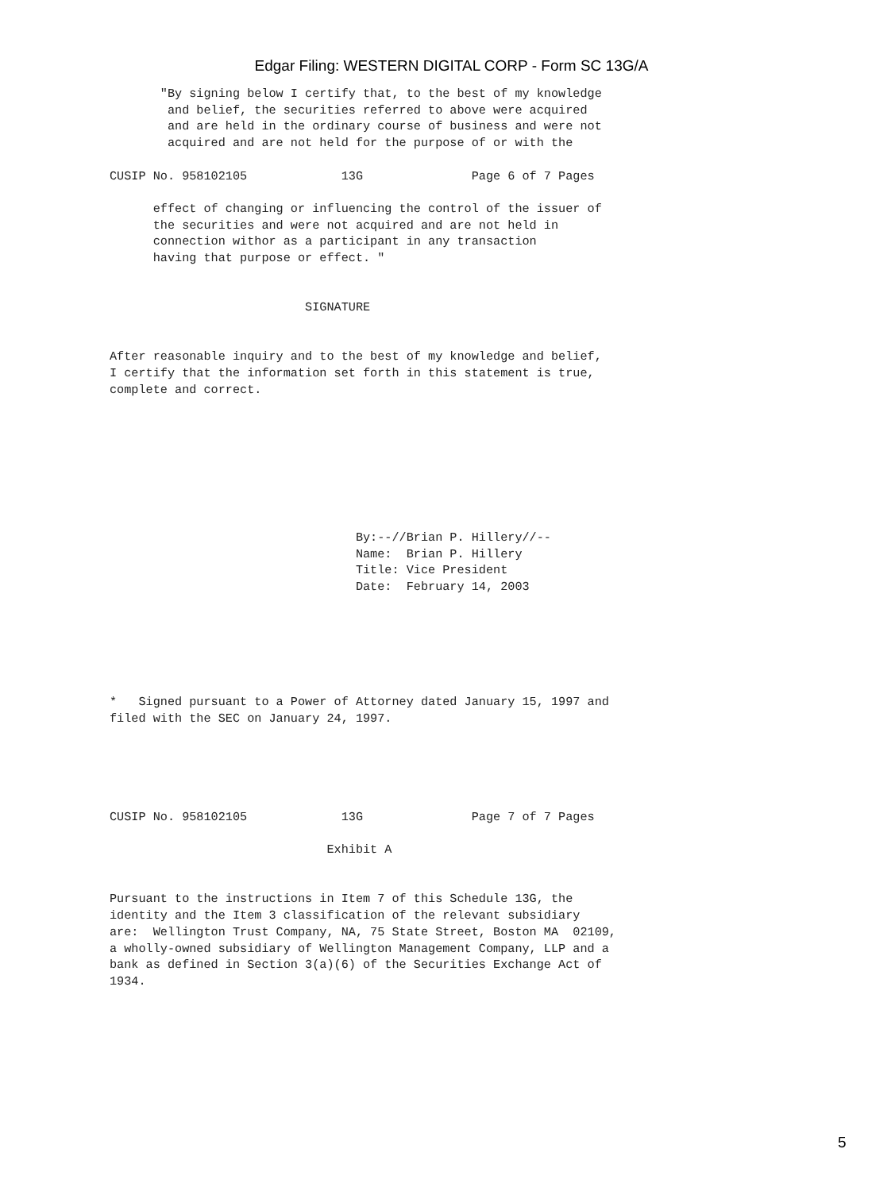Edgar Filing: WESTERN DIGITAL CORP - Form SC 13G/A
       "By signing below I certify that, to the best of my knowledge
        and belief, the securities referred to above were acquired
        and are held in the ordinary course of business and were not
        acquired and are not held for the purpose of or with the

CUSIP No. 958102105             13G               Page 6 of 7 Pages

      effect of changing or influencing the control of the issuer of
      the securities and were not acquired and are not held in
      connection withor as a participant in any transaction
      having that purpose or effect. "


                           SIGNATURE


After reasonable inquiry and to the best of my knowledge and belief,
I certify that the information set forth in this statement is true,
complete and correct.








                                  By:--//Brian P. Hillery//--
                                  Name:  Brian P. Hillery
                                  Title: Vice President
                                  Date:  February 14, 2003






*   Signed pursuant to a Power of Attorney dated January 15, 1997 and
filed with the SEC on January 24, 1997.





CUSIP No. 958102105             13G               Page 7 of 7 Pages

                              Exhibit A


Pursuant to the instructions in Item 7 of this Schedule 13G, the
identity and the Item 3 classification of the relevant subsidiary
are:  Wellington Trust Company, NA, 75 State Street, Boston MA  02109,
a wholly-owned subsidiary of Wellington Management Company, LLP and a
bank as defined in Section 3(a)(6) of the Securities Exchange Act of
1934.
5